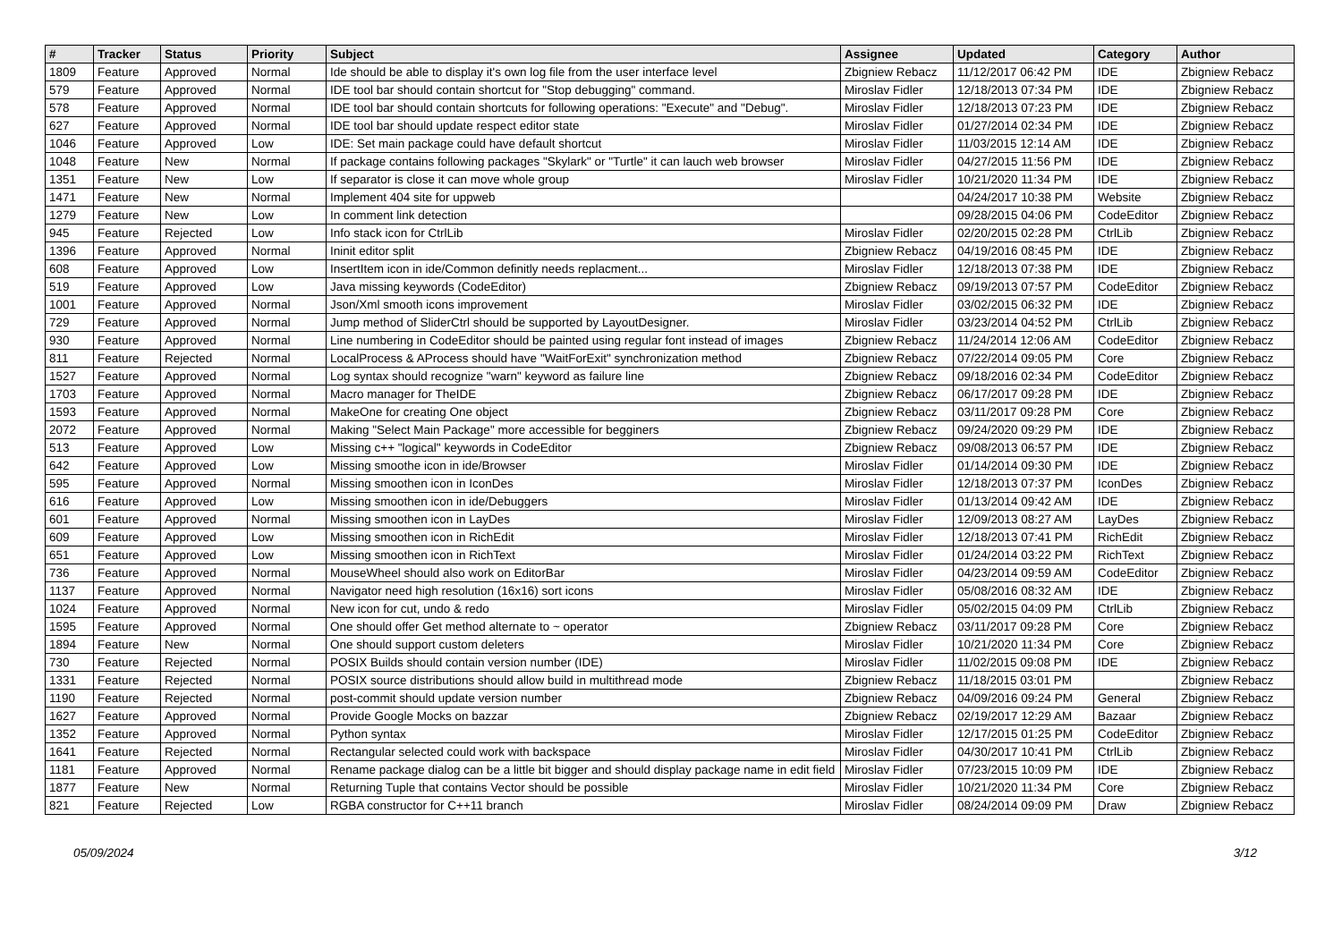| # | Tracker | Status | Priority | Subject | Assignee | Updated | Category | Author |
| --- | --- | --- | --- | --- | --- | --- | --- | --- |
| 1809 | Feature | Approved | Normal | Ide should be able to display it's own log file from the user interface level | Zbigniew Rebacz | 11/12/2017 06:42 PM | IDE | Zbigniew Rebacz |
| 579 | Feature | Approved | Normal | IDE tool bar should contain shortcut for "Stop debugging" command. | Miroslav Fidler | 12/18/2013 07:34 PM | IDE | Zbigniew Rebacz |
| 578 | Feature | Approved | Normal | IDE tool bar should contain shortcuts for following operations: "Execute" and "Debug". | Miroslav Fidler | 12/18/2013 07:23 PM | IDE | Zbigniew Rebacz |
| 627 | Feature | Approved | Normal | IDE tool bar should update respect editor state | Miroslav Fidler | 01/27/2014 02:34 PM | IDE | Zbigniew Rebacz |
| 1046 | Feature | Approved | Low | IDE: Set main package could have default shortcut | Miroslav Fidler | 11/03/2015 12:14 AM | IDE | Zbigniew Rebacz |
| 1048 | Feature | New | Normal | If package contains following packages "Skylark" or "Turtle" it can lauch web browser | Miroslav Fidler | 04/27/2015 11:56 PM | IDE | Zbigniew Rebacz |
| 1351 | Feature | New | Low | If separator is close it can move whole group | Miroslav Fidler | 10/21/2020 11:34 PM | IDE | Zbigniew Rebacz |
| 1471 | Feature | New | Normal | Implement 404 site for uppweb | | 04/24/2017 10:38 PM | Website | Zbigniew Rebacz |
| 1279 | Feature | New | Low | In comment link detection | | 09/28/2015 04:06 PM | CodeEditor | Zbigniew Rebacz |
| 945 | Feature | Rejected | Low | Info stack icon for CtrlLib | Miroslav Fidler | 02/20/2015 02:28 PM | CtrlLib | Zbigniew Rebacz |
| 1396 | Feature | Approved | Normal | Ininit editor split | Zbigniew Rebacz | 04/19/2016 08:45 PM | IDE | Zbigniew Rebacz |
| 608 | Feature | Approved | Low | InsertItem icon in ide/Common definitly needs replacment... | Miroslav Fidler | 12/18/2013 07:38 PM | IDE | Zbigniew Rebacz |
| 519 | Feature | Approved | Low | Java missing keywords (CodeEditor) | Zbigniew Rebacz | 09/19/2013 07:57 PM | CodeEditor | Zbigniew Rebacz |
| 1001 | Feature | Approved | Normal | Json/Xml smooth icons improvement | Miroslav Fidler | 03/02/2015 06:32 PM | IDE | Zbigniew Rebacz |
| 729 | Feature | Approved | Normal | Jump method of SliderCtrl should be supported by LayoutDesigner. | Miroslav Fidler | 03/23/2014 04:52 PM | CtrlLib | Zbigniew Rebacz |
| 930 | Feature | Approved | Normal | Line numbering in CodeEditor should be painted using regular font instead of images | Zbigniew Rebacz | 11/24/2014 12:06 AM | CodeEditor | Zbigniew Rebacz |
| 811 | Feature | Rejected | Normal | LocalProcess & AProcess should have "WaitForExit" synchronization method | Zbigniew Rebacz | 07/22/2014 09:05 PM | Core | Zbigniew Rebacz |
| 1527 | Feature | Approved | Normal | Log syntax should recognize "warn" keyword as failure line | Zbigniew Rebacz | 09/18/2016 02:34 PM | CodeEditor | Zbigniew Rebacz |
| 1703 | Feature | Approved | Normal | Macro manager for TheIDE | Zbigniew Rebacz | 06/17/2017 09:28 PM | IDE | Zbigniew Rebacz |
| 1593 | Feature | Approved | Normal | MakeOne for creating One object | Zbigniew Rebacz | 03/11/2017 09:28 PM | Core | Zbigniew Rebacz |
| 2072 | Feature | Approved | Normal | Making "Select Main Package" more accessible for begginers | Zbigniew Rebacz | 09/24/2020 09:29 PM | IDE | Zbigniew Rebacz |
| 513 | Feature | Approved | Low | Missing c++ "logical" keywords in CodeEditor | Zbigniew Rebacz | 09/08/2013 06:57 PM | IDE | Zbigniew Rebacz |
| 642 | Feature | Approved | Low | Missing smoothe icon in ide/Browser | Miroslav Fidler | 01/14/2014 09:30 PM | IDE | Zbigniew Rebacz |
| 595 | Feature | Approved | Normal | Missing smoothen icon in IconDes | Miroslav Fidler | 12/18/2013 07:37 PM | IconDes | Zbigniew Rebacz |
| 616 | Feature | Approved | Low | Missing smoothen icon in ide/Debuggers | Miroslav Fidler | 01/13/2014 09:42 AM | IDE | Zbigniew Rebacz |
| 601 | Feature | Approved | Normal | Missing smoothen icon in LayDes | Miroslav Fidler | 12/09/2013 08:27 AM | LayDes | Zbigniew Rebacz |
| 609 | Feature | Approved | Low | Missing smoothen icon in RichEdit | Miroslav Fidler | 12/18/2013 07:41 PM | RichEdit | Zbigniew Rebacz |
| 651 | Feature | Approved | Low | Missing smoothen icon in RichText | Miroslav Fidler | 01/24/2014 03:22 PM | RichText | Zbigniew Rebacz |
| 736 | Feature | Approved | Normal | MouseWheel should also work on EditorBar | Miroslav Fidler | 04/23/2014 09:59 AM | CodeEditor | Zbigniew Rebacz |
| 1137 | Feature | Approved | Normal | Navigator need high resolution (16x16) sort icons | Miroslav Fidler | 05/08/2016 08:32 AM | IDE | Zbigniew Rebacz |
| 1024 | Feature | Approved | Normal | New icon for cut, undo & redo | Miroslav Fidler | 05/02/2015 04:09 PM | CtrlLib | Zbigniew Rebacz |
| 1595 | Feature | Approved | Normal | One should offer Get method alternate to ~ operator | Zbigniew Rebacz | 03/11/2017 09:28 PM | Core | Zbigniew Rebacz |
| 1894 | Feature | New | Normal | One should support custom deleters | Miroslav Fidler | 10/21/2020 11:34 PM | Core | Zbigniew Rebacz |
| 730 | Feature | Rejected | Normal | POSIX Builds should contain version number (IDE) | Miroslav Fidler | 11/02/2015 09:08 PM | IDE | Zbigniew Rebacz |
| 1331 | Feature | Rejected | Normal | POSIX source distributions should allow build in multithread mode | Zbigniew Rebacz | 11/18/2015 03:01 PM | | Zbigniew Rebacz |
| 1190 | Feature | Rejected | Normal | post-commit should update version number | Zbigniew Rebacz | 04/09/2016 09:24 PM | General | Zbigniew Rebacz |
| 1627 | Feature | Approved | Normal | Provide Google Mocks on bazzar | Zbigniew Rebacz | 02/19/2017 12:29 AM | Bazaar | Zbigniew Rebacz |
| 1352 | Feature | Approved | Normal | Python syntax | Miroslav Fidler | 12/17/2015 01:25 PM | CodeEditor | Zbigniew Rebacz |
| 1641 | Feature | Rejected | Normal | Rectangular selected could work with backspace | Miroslav Fidler | 04/30/2017 10:41 PM | CtrlLib | Zbigniew Rebacz |
| 1181 | Feature | Approved | Normal | Rename package dialog can be a little bit bigger and should display package name in edit field | Miroslav Fidler | 07/23/2015 10:09 PM | IDE | Zbigniew Rebacz |
| 1877 | Feature | New | Normal | Returning Tuple that contains Vector should be possible | Miroslav Fidler | 10/21/2020 11:34 PM | Core | Zbigniew Rebacz |
| 821 | Feature | Rejected | Low | RGBA constructor for C++11 branch | Miroslav Fidler | 08/24/2014 09:09 PM | Draw | Zbigniew Rebacz |
05/09/2024 3/12